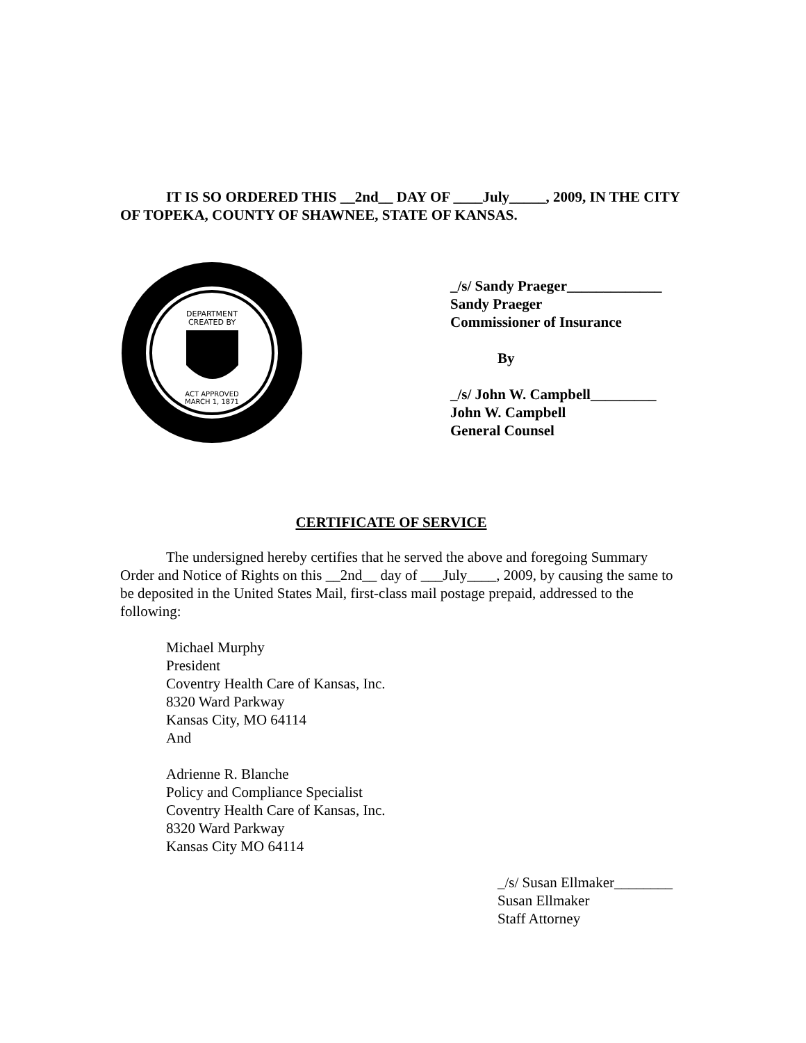IT IS SO ORDERED THIS __2nd__ DAY OF ____July_____, 2009, IN THE CITY OF TOPEKA, COUNTY OF SHAWNEE, STATE OF KANSAS.
DEPARTMENT
CREATED BY
ACT APPROVED
MARCH 1, 1871
_/s/ Sandy Praeger_____________
Sandy Praeger
Commissioner of Insurance
By
_/s/ John W. Campbell_________
John W. Campbell
General Counsel
CERTIFICATE OF SERVICE
The undersigned hereby certifies that he served the above and foregoing Summary Order and Notice of Rights on this __2nd__ day of ___July____, 2009, by causing the same to be deposited in the United States Mail, first-class mail postage prepaid, addressed to the following:
Michael Murphy
President
Coventry Health Care of Kansas, Inc.
8320 Ward Parkway
Kansas City, MO 64114
And
Adrienne R. Blanche
Policy and Compliance Specialist
Coventry Health Care of Kansas, Inc.
8320 Ward Parkway
Kansas City MO 64114
_/s/ Susan Ellmaker________
Susan Ellmaker
Staff Attorney